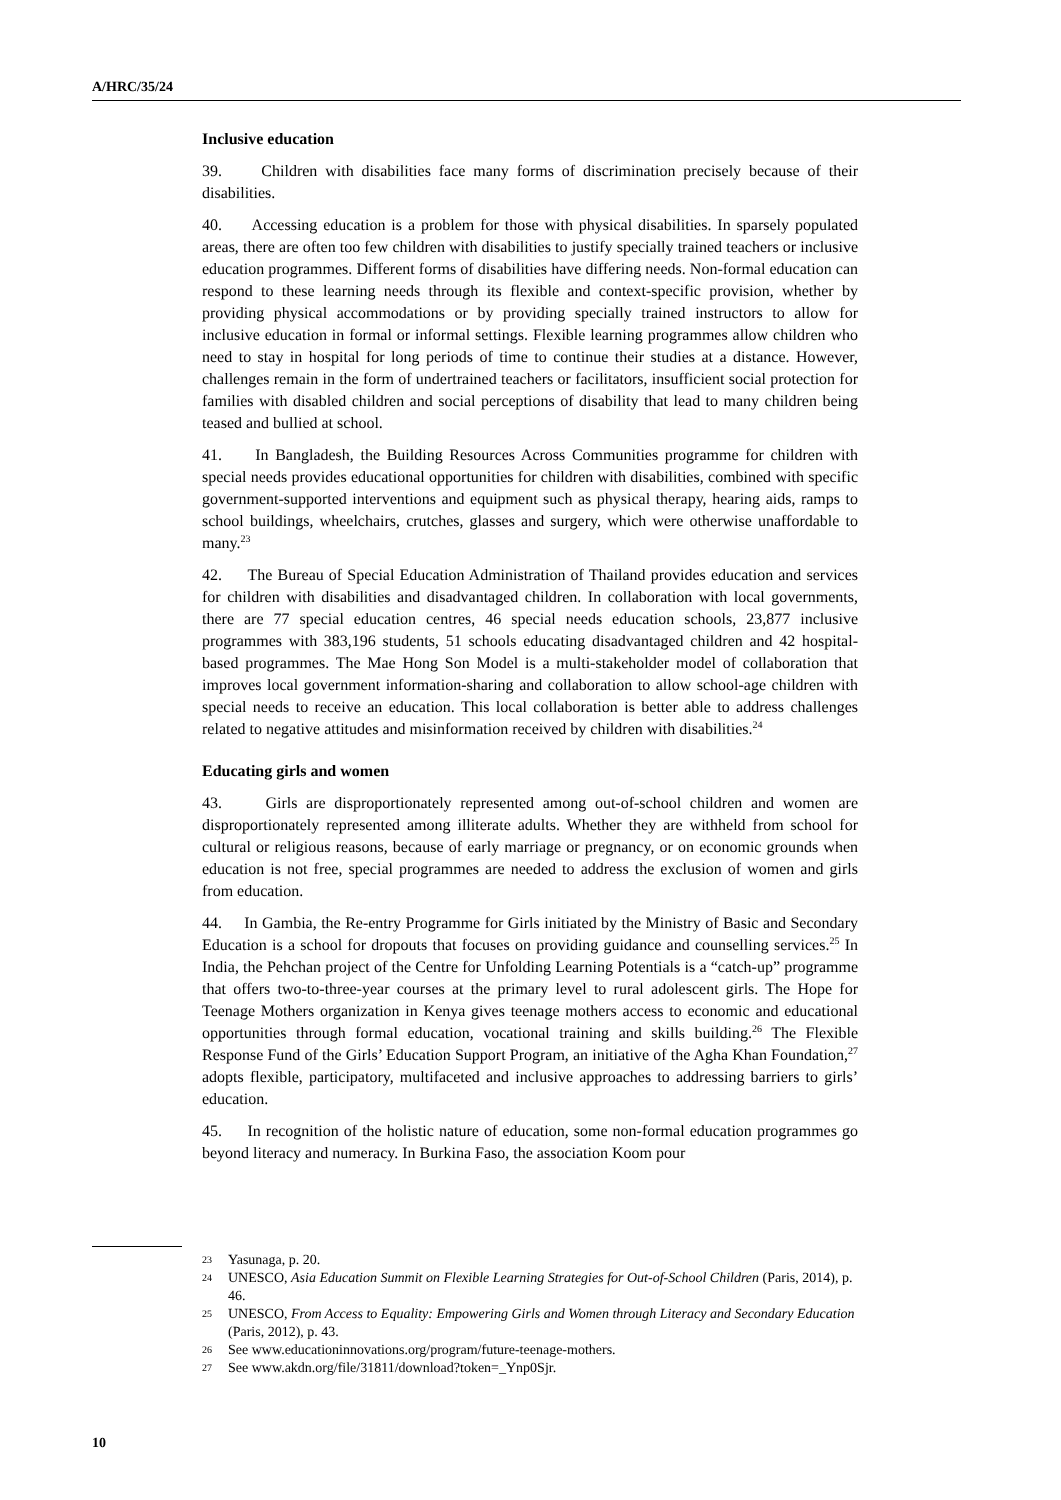A/HRC/35/24
Inclusive education
39. Children with disabilities face many forms of discrimination precisely because of their disabilities.
40. Accessing education is a problem for those with physical disabilities. In sparsely populated areas, there are often too few children with disabilities to justify specially trained teachers or inclusive education programmes. Different forms of disabilities have differing needs. Non-formal education can respond to these learning needs through its flexible and context-specific provision, whether by providing physical accommodations or by providing specially trained instructors to allow for inclusive education in formal or informal settings. Flexible learning programmes allow children who need to stay in hospital for long periods of time to continue their studies at a distance. However, challenges remain in the form of undertrained teachers or facilitators, insufficient social protection for families with disabled children and social perceptions of disability that lead to many children being teased and bullied at school.
41. In Bangladesh, the Building Resources Across Communities programme for children with special needs provides educational opportunities for children with disabilities, combined with specific government-supported interventions and equipment such as physical therapy, hearing aids, ramps to school buildings, wheelchairs, crutches, glasses and surgery, which were otherwise unaffordable to many.<sup>23</sup>
42. The Bureau of Special Education Administration of Thailand provides education and services for children with disabilities and disadvantaged children. In collaboration with local governments, there are 77 special education centres, 46 special needs education schools, 23,877 inclusive programmes with 383,196 students, 51 schools educating disadvantaged children and 42 hospital-based programmes. The Mae Hong Son Model is a multi-stakeholder model of collaboration that improves local government information-sharing and collaboration to allow school-age children with special needs to receive an education. This local collaboration is better able to address challenges related to negative attitudes and misinformation received by children with disabilities.<sup>24</sup>
Educating girls and women
43. Girls are disproportionately represented among out-of-school children and women are disproportionately represented among illiterate adults. Whether they are withheld from school for cultural or religious reasons, because of early marriage or pregnancy, or on economic grounds when education is not free, special programmes are needed to address the exclusion of women and girls from education.
44. In Gambia, the Re-entry Programme for Girls initiated by the Ministry of Basic and Secondary Education is a school for dropouts that focuses on providing guidance and counselling services.<sup>25</sup> In India, the Pehchan project of the Centre for Unfolding Learning Potentials is a “catch-up” programme that offers two-to-three-year courses at the primary level to rural adolescent girls. The Hope for Teenage Mothers organization in Kenya gives teenage mothers access to economic and educational opportunities through formal education, vocational training and skills building.<sup>26</sup> The Flexible Response Fund of the Girls’ Education Support Program, an initiative of the Agha Khan Foundation,<sup>27</sup> adopts flexible, participatory, multifaceted and inclusive approaches to addressing barriers to girls’ education.
45. In recognition of the holistic nature of education, some non-formal education programmes go beyond literacy and numeracy. In Burkina Faso, the association Koom pour
23 Yasunaga, p. 20.
24 UNESCO, Asia Education Summit on Flexible Learning Strategies for Out-of-School Children (Paris, 2014), p. 46.
25 UNESCO, From Access to Equality: Empowering Girls and Women through Literacy and Secondary Education (Paris, 2012), p. 43.
26 See www.educationinnovations.org/program/future-teenage-mothers.
27 See www.akdn.org/file/31811/download?token=_Ynp0Sjr.
10